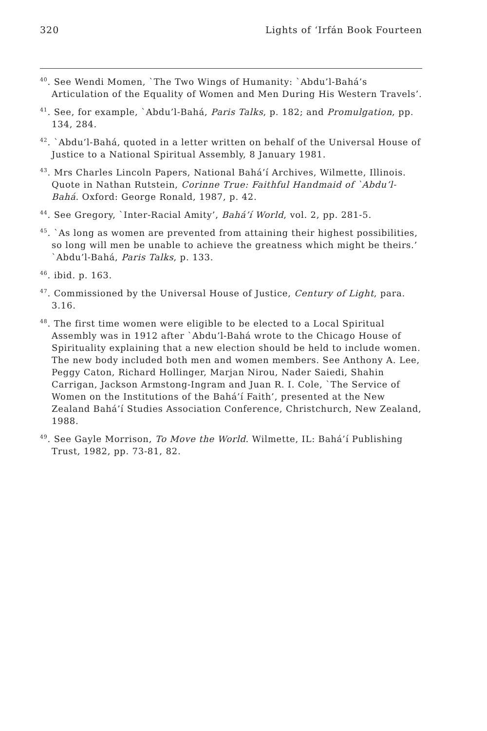320 Lights of ‘Irfán Book Fourteen
<sup>40</sup>. See Wendi Momen, `The Two Wings of Humanity: `Abdu’l-Bahá’s Articulation of the Equality of Women and Men During His Western Travels’.
<sup>41</sup>. See, for example, `Abdu’l-Bahá, Paris Talks, p. 182; and Promulgation, pp. 134, 284.
<sup>42</sup>. `Abdu’l-Bahá, quoted in a letter written on behalf of the Universal House of Justice to a National Spiritual Assembly, 8 January 1981.
<sup>43</sup>. Mrs Charles Lincoln Papers, National Bahá’í Archives, Wilmette, Illinois. Quote in Nathan Rutstein, Corinne True: Faithful Handmaid of `Abdu’l-Bahá. Oxford: George Ronald, 1987, p. 42.
<sup>44</sup>. See Gregory, `Inter-Racial Amity’, Bahá’í World, vol. 2, pp. 281-5.
<sup>45</sup>. `As long as women are prevented from attaining their highest possibilities, so long will men be unable to achieve the greatness which might be theirs.’ `Abdu’l-Bahá, Paris Talks, p. 133.
<sup>46</sup>. ibid. p. 163.
<sup>47</sup>. Commissioned by the Universal House of Justice, Century of Light, para. 3.16.
<sup>48</sup>. The first time women were eligible to be elected to a Local Spiritual Assembly was in 1912 after `Abdu’l-Bahá wrote to the Chicago House of Spirituality explaining that a new election should be held to include women. The new body included both men and women members. See Anthony A. Lee, Peggy Caton, Richard Hollinger, Marjan Nirou, Nader Saiedi, Shahin Carrigan, Jackson Armstong-Ingram and Juan R. I. Cole, `The Service of Women on the Institutions of the Bahá’í Faith’, presented at the New Zealand Bahá’í Studies Association Conference, Christchurch, New Zealand, 1988.
<sup>49</sup>. See Gayle Morrison, To Move the World. Wilmette, IL: Bahá’í Publishing Trust, 1982, pp. 73-81, 82.